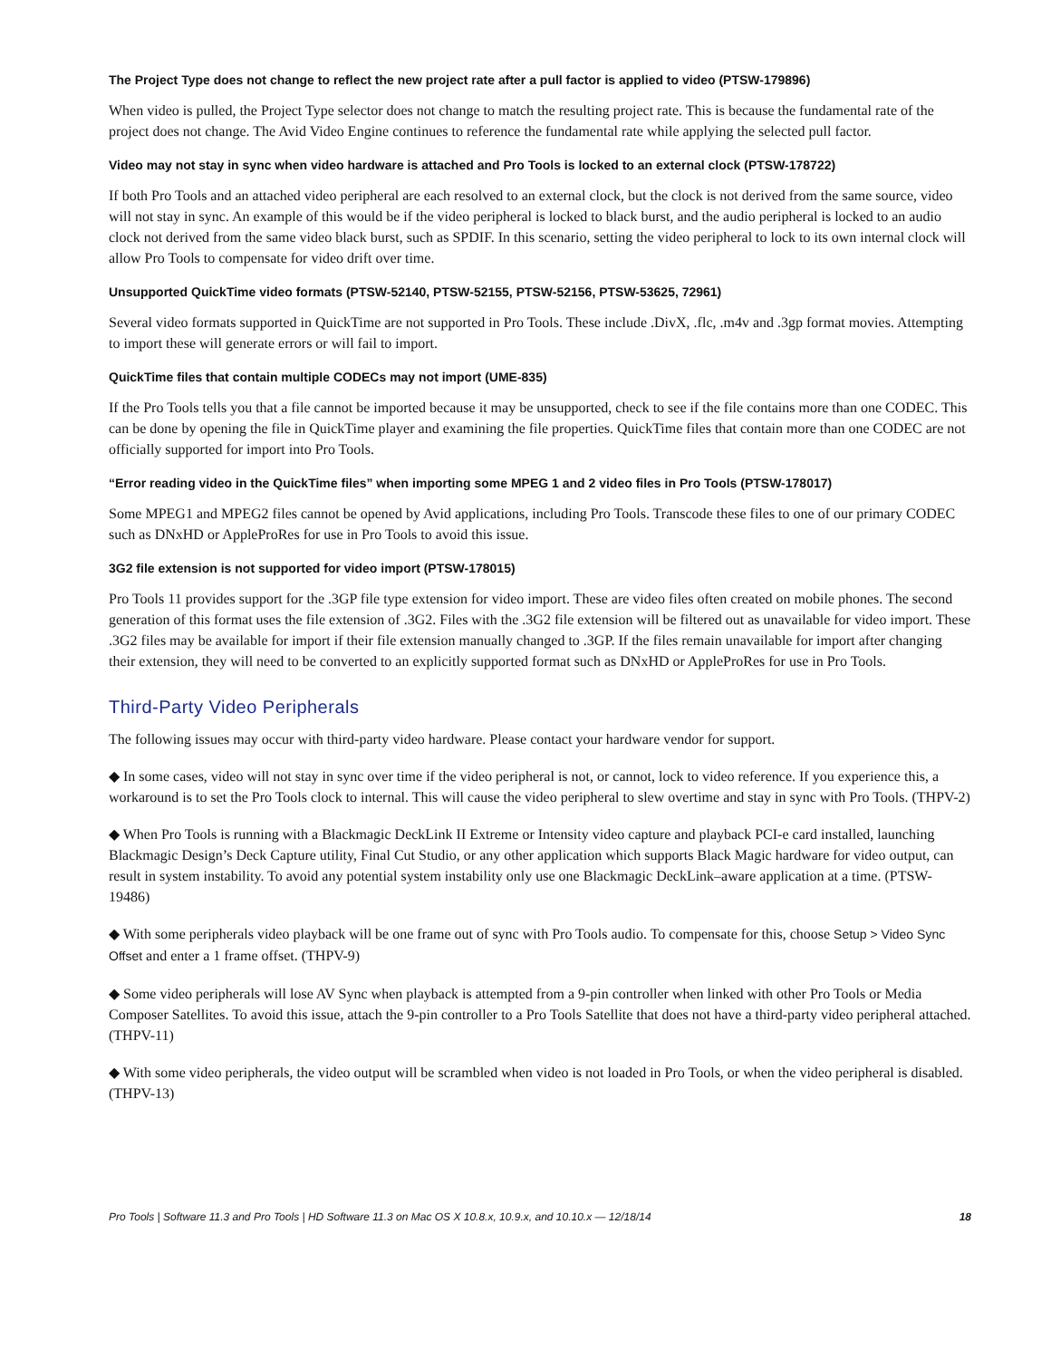The Project Type does not change to reflect the new project rate after a pull factor is applied to video (PTSW-179896)
When video is pulled, the Project Type selector does not change to match the resulting project rate. This is because the fundamental rate of the project does not change. The Avid Video Engine continues to reference the fundamental rate while applying the selected pull factor.
Video may not stay in sync when video hardware is attached and Pro Tools is locked to an external clock (PTSW-178722)
If both Pro Tools and an attached video peripheral are each resolved to an external clock, but the clock is not derived from the same source, video will not stay in sync. An example of this would be if the video peripheral is locked to black burst, and the audio peripheral is locked to an audio clock not derived from the same video black burst, such as SPDIF. In this scenario, setting the video peripheral to lock to its own internal clock will allow Pro Tools to compensate for video drift over time.
Unsupported QuickTime video formats (PTSW-52140, PTSW-52155, PTSW-52156, PTSW-53625, 72961)
Several video formats supported in QuickTime are not supported in Pro Tools. These include .DivX, .flc, .m4v and .3gp format movies. Attempting to import these will generate errors or will fail to import.
QuickTime files that contain multiple CODECs may not import (UME-835)
If the Pro Tools tells you that a file cannot be imported because it may be unsupported, check to see if the file contains more than one CODEC. This can be done by opening the file in QuickTime player and examining the file properties. QuickTime files that contain more than one CODEC are not officially supported for import into Pro Tools.
“Error reading video in the QuickTime files” when importing some MPEG 1 and 2 video files in Pro Tools (PTSW-178017)
Some MPEG1 and MPEG2 files cannot be opened by Avid applications, including Pro Tools. Transcode these files to one of our primary CODEC such as DNxHD or AppleProRes for use in Pro Tools to avoid this issue.
3G2 file extension is not supported for video import (PTSW-178015)
Pro Tools 11 provides support for the .3GP file type extension for video import. These are video files often created on mobile phones. The second generation of this format uses the file extension of .3G2. Files with the .3G2 file extension will be filtered out as unavailable for video import. These .3G2 files may be available for import if their file extension manually changed to .3GP. If the files remain unavailable for import after changing their extension, they will need to be converted to an explicitly supported format such as DNxHD or AppleProRes for use in Pro Tools.
Third-Party Video Peripherals
The following issues may occur with third-party video hardware. Please contact your hardware vendor for support.
◆ In some cases, video will not stay in sync over time if the video peripheral is not, or cannot, lock to video reference. If you experience this, a workaround is to set the Pro Tools clock to internal. This will cause the video peripheral to slew overtime and stay in sync with Pro Tools. (THPV-2)
◆ When Pro Tools is running with a Blackmagic DeckLink II Extreme or Intensity video capture and playback PCI-e card installed, launching Blackmagic Design’s Deck Capture utility, Final Cut Studio, or any other application which supports Black Magic hardware for video output, can result in system instability. To avoid any potential system instability only use one Blackmagic DeckLink–aware application at a time. (PTSW-19486)
◆ With some peripherals video playback will be one frame out of sync with Pro Tools audio. To compensate for this, choose Setup > Video Sync Offset and enter a 1 frame offset. (THPV-9)
◆ Some video peripherals will lose AV Sync when playback is attempted from a 9-pin controller when linked with other Pro Tools or Media Composer Satellites. To avoid this issue, attach the 9-pin controller to a Pro Tools Satellite that does not have a third-party video peripheral attached. (THPV-11)
◆ With some video peripherals, the video output will be scrambled when video is not loaded in Pro Tools, or when the video peripheral is disabled. (THPV-13)
Pro Tools | Software 11.3 and Pro Tools | HD Software 11.3 on Mac OS X 10.8.x, 10.9.x, and 10.10.x — 12/18/14 18